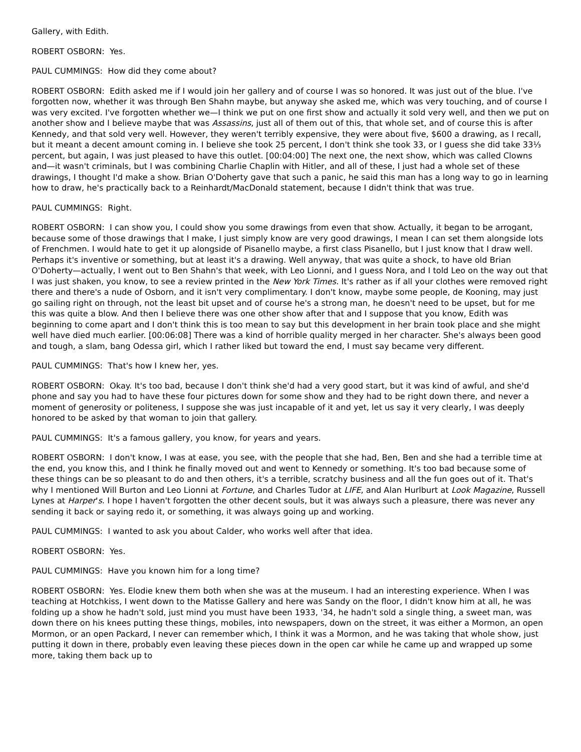Gallery, with Edith.
ROBERT OSBORN: Yes.
PAUL CUMMINGS: How did they come about?
ROBERT OSBORN: Edith asked me if I would join her gallery and of course I was so honored. It was just out of the blue. I've forgotten now, whether it was through Ben Shahn maybe, but anyway she asked me, which was very touching, and of course I was very excited. I've forgotten whether we—I think we put on one first show and actually it sold very well, and then we put on another show and I believe maybe that was Assassins, just all of them out of this, that whole set, and of course this is after Kennedy, and that sold very well. However, they weren't terribly expensive, they were about five, $600 a drawing, as I recall, but it meant a decent amount coming in. I believe she took 25 percent, I don't think she took 33, or I guess she did take 33⅓ percent, but again, I was just pleased to have this outlet. [00:04:00] The next one, the next show, which was called Clowns and—it wasn't criminals, but I was combining Charlie Chaplin with Hitler, and all of these, I just had a whole set of these drawings, I thought I'd make a show. Brian O'Doherty gave that such a panic, he said this man has a long way to go in learning how to draw, he's practically back to a Reinhardt/MacDonald statement, because I didn't think that was true.
PAUL CUMMINGS: Right.
ROBERT OSBORN: I can show you, I could show you some drawings from even that show. Actually, it began to be arrogant, because some of those drawings that I make, I just simply know are very good drawings, I mean I can set them alongside lots of Frenchmen. I would hate to get it up alongside of Pisanello maybe, a first class Pisanello, but I just know that I draw well. Perhaps it's inventive or something, but at least it's a drawing. Well anyway, that was quite a shock, to have old Brian O'Doherty—actually, I went out to Ben Shahn's that week, with Leo Lionni, and I guess Nora, and I told Leo on the way out that I was just shaken, you know, to see a review printed in the New York Times. It's rather as if all your clothes were removed right there and there's a nude of Osborn, and it isn't very complimentary. I don't know, maybe some people, de Kooning, may just go sailing right on through, not the least bit upset and of course he's a strong man, he doesn't need to be upset, but for me this was quite a blow. And then I believe there was one other show after that and I suppose that you know, Edith was beginning to come apart and I don't think this is too mean to say but this development in her brain took place and she might well have died much earlier. [00:06:08] There was a kind of horrible quality merged in her character. She's always been good and tough, a slam, bang Odessa girl, which I rather liked but toward the end, I must say became very different.
PAUL CUMMINGS: That's how I knew her, yes.
ROBERT OSBORN: Okay. It's too bad, because I don't think she'd had a very good start, but it was kind of awful, and she'd phone and say you had to have these four pictures down for some show and they had to be right down there, and never a moment of generosity or politeness, I suppose she was just incapable of it and yet, let us say it very clearly, I was deeply honored to be asked by that woman to join that gallery.
PAUL CUMMINGS: It's a famous gallery, you know, for years and years.
ROBERT OSBORN: I don't know, I was at ease, you see, with the people that she had, Ben, Ben and she had a terrible time at the end, you know this, and I think he finally moved out and went to Kennedy or something. It's too bad because some of these things can be so pleasant to do and then others, it's a terrible, scratchy business and all the fun goes out of it. That's why I mentioned Will Burton and Leo Lionni at Fortune, and Charles Tudor at LIFE, and Alan Hurlburt at Look Magazine, Russell Lynes at Harper's. I hope I haven't forgotten the other decent souls, but it was always such a pleasure, there was never any sending it back or saying redo it, or something, it was always going up and working.
PAUL CUMMINGS: I wanted to ask you about Calder, who works well after that idea.
ROBERT OSBORN: Yes.
PAUL CUMMINGS: Have you known him for a long time?
ROBERT OSBORN: Yes. Elodie knew them both when she was at the museum. I had an interesting experience. When I was teaching at Hotchkiss, I went down to the Matisse Gallery and here was Sandy on the floor, I didn't know him at all, he was folding up a show he hadn't sold, just mind you must have been 1933, '34, he hadn't sold a single thing, a sweet man, was down there on his knees putting these things, mobiles, into newspapers, down on the street, it was either a Mormon, an open Mormon, or an open Packard, I never can remember which, I think it was a Mormon, and he was taking that whole show, just putting it down in there, probably even leaving these pieces down in the open car while he came up and wrapped up some more, taking them back up to